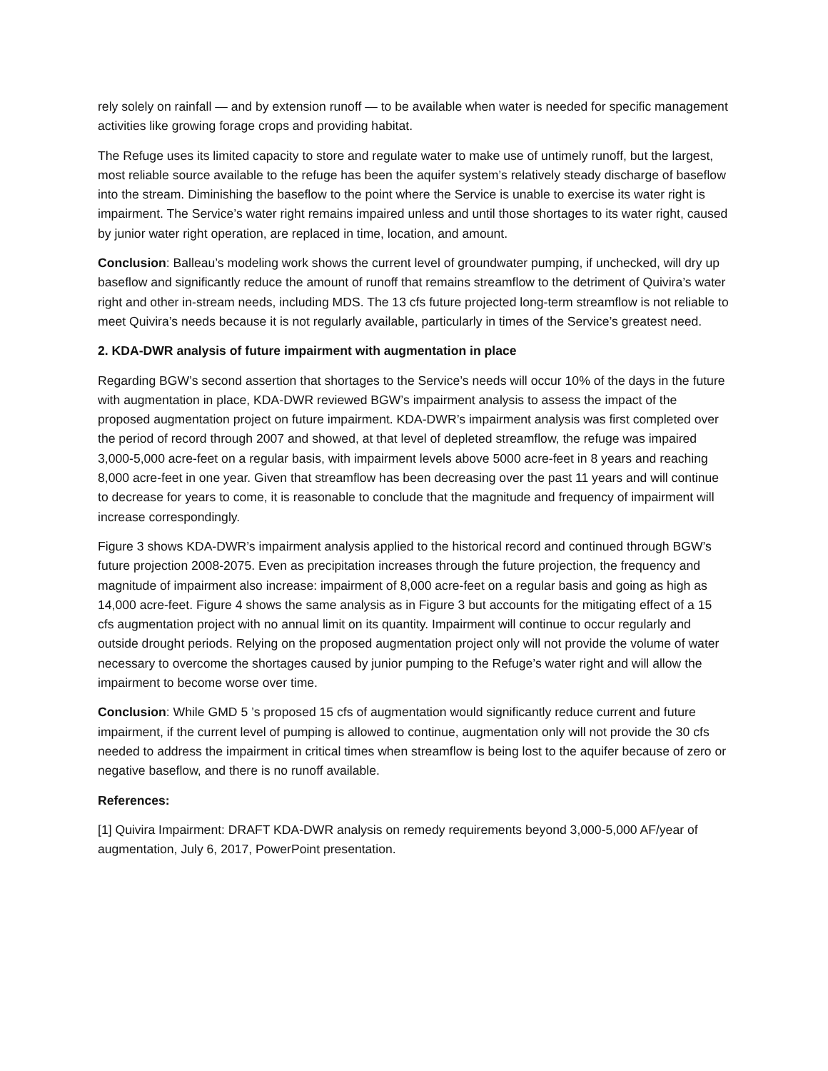rely solely on rainfall — and by extension runoff — to be available when water is needed for specific management activities like growing forage crops and providing habitat.
The Refuge uses its limited capacity to store and regulate water to make use of untimely runoff, but the largest, most reliable source available to the refuge has been the aquifer system’s relatively steady discharge of baseflow into the stream. Diminishing the baseflow to the point where the Service is unable to exercise its water right is impairment. The Service’s water right remains impaired unless and until those shortages to its water right, caused by junior water right operation, are replaced in time, location, and amount.
Conclusion: Balleau’s modeling work shows the current level of groundwater pumping, if unchecked, will dry up baseflow and significantly reduce the amount of runoff that remains streamflow to the detriment of Quivira’s water right and other in-stream needs, including MDS. The 13 cfs future projected long-term streamflow is not reliable to meet Quivira’s needs because it is not regularly available, particularly in times of the Service’s greatest need.
2. KDA-DWR analysis of future impairment with augmentation in place
Regarding BGW’s second assertion that shortages to the Service’s needs will occur 10% of the days in the future with augmentation in place, KDA-DWR reviewed BGW’s impairment analysis to assess the impact of the proposed augmentation project on future impairment. KDA-DWR’s impairment analysis was first completed over the period of record through 2007 and showed, at that level of depleted streamflow, the refuge was impaired 3,000-5,000 acre-feet on a regular basis, with impairment levels above 5000 acre-feet in 8 years and reaching 8,000 acre-feet in one year. Given that streamflow has been decreasing over the past 11 years and will continue to decrease for years to come, it is reasonable to conclude that the magnitude and frequency of impairment will increase correspondingly.
Figure 3 shows KDA-DWR’s impairment analysis applied to the historical record and continued through BGW’s future projection 2008-2075. Even as precipitation increases through the future projection, the frequency and magnitude of impairment also increase: impairment of 8,000 acre-feet on a regular basis and going as high as 14,000 acre-feet. Figure 4 shows the same analysis as in Figure 3 but accounts for the mitigating effect of a 15 cfs augmentation project with no annual limit on its quantity. Impairment will continue to occur regularly and outside drought periods. Relying on the proposed augmentation project only will not provide the volume of water necessary to overcome the shortages caused by junior pumping to the Refuge’s water right and will allow the impairment to become worse over time.
Conclusion: While GMD 5 ’s proposed 15 cfs of augmentation would significantly reduce current and future impairment, if the current level of pumping is allowed to continue, augmentation only will not provide the 30 cfs needed to address the impairment in critical times when streamflow is being lost to the aquifer because of zero or negative baseflow, and there is no runoff available.
References:
[1] Quivira Impairment: DRAFT KDA-DWR analysis on remedy requirements beyond 3,000-5,000 AF/year of augmentation, July 6, 2017, PowerPoint presentation.